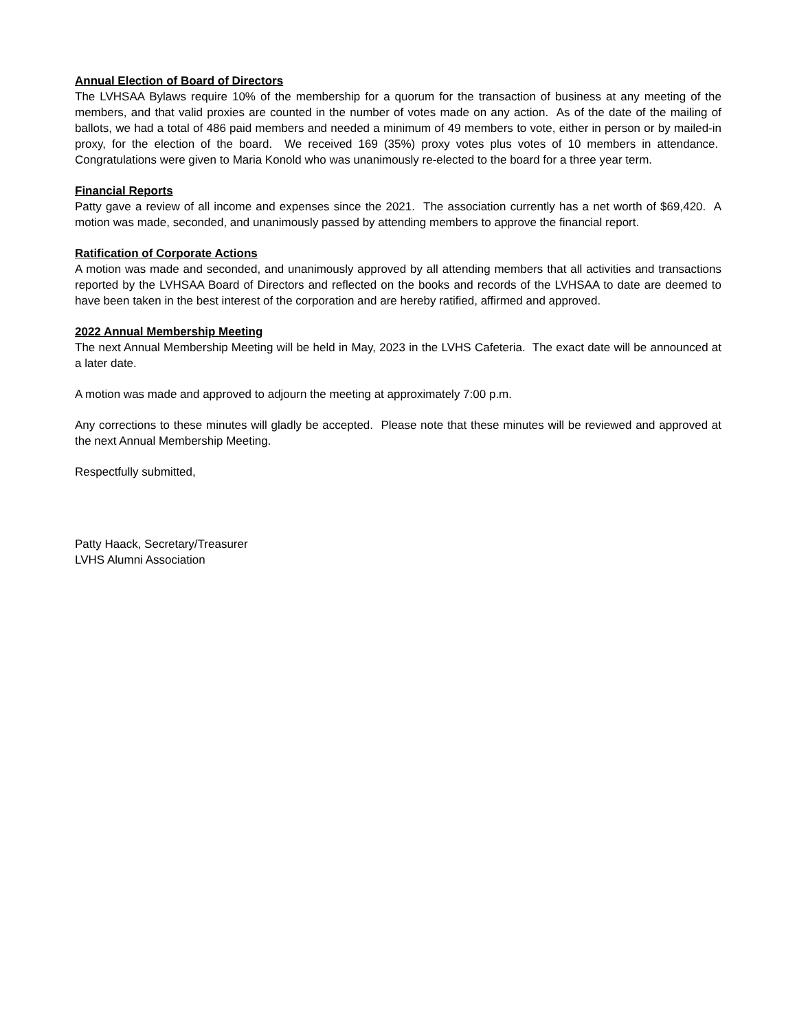Annual Election of Board of Directors
The LVHSAA Bylaws require 10% of the membership for a quorum for the transaction of business at any meeting of the members, and that valid proxies are counted in the number of votes made on any action. As of the date of the mailing of ballots, we had a total of 486 paid members and needed a minimum of 49 members to vote, either in person or by mailed-in proxy, for the election of the board. We received 169 (35%) proxy votes plus votes of 10 members in attendance. Congratulations were given to Maria Konold who was unanimously re-elected to the board for a three year term.
Financial Reports
Patty gave a review of all income and expenses since the 2021. The association currently has a net worth of $69,420. A motion was made, seconded, and unanimously passed by attending members to approve the financial report.
Ratification of Corporate Actions
A motion was made and seconded, and unanimously approved by all attending members that all activities and transactions reported by the LVHSAA Board of Directors and reflected on the books and records of the LVHSAA to date are deemed to have been taken in the best interest of the corporation and are hereby ratified, affirmed and approved.
2022 Annual Membership Meeting
The next Annual Membership Meeting will be held in May, 2023 in the LVHS Cafeteria. The exact date will be announced at a later date.
A motion was made and approved to adjourn the meeting at approximately 7:00 p.m.
Any corrections to these minutes will gladly be accepted. Please note that these minutes will be reviewed and approved at the next Annual Membership Meeting.
Respectfully submitted,
Patty Haack, Secretary/Treasurer
LVHS Alumni Association